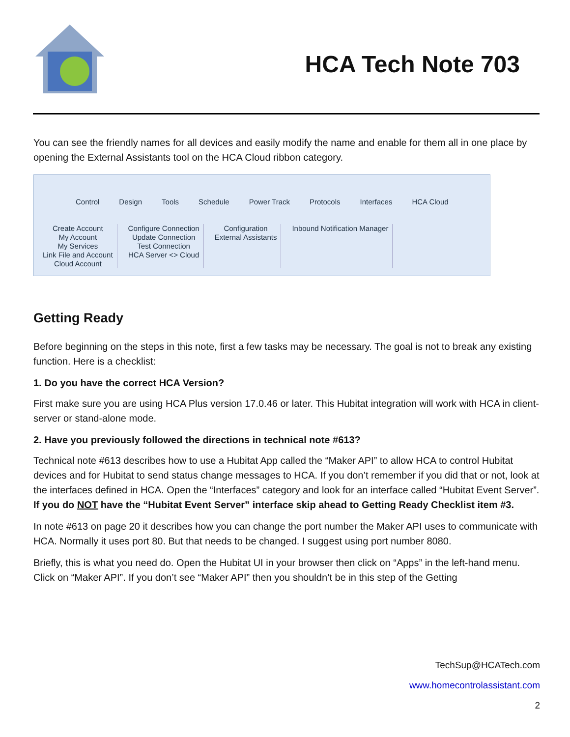HCA Tech Note 703
You can see the friendly names for all devices and easily modify the name and enable for them all in one place by opening the External Assistants tool on the HCA Cloud ribbon category.
Control Design Tools Schedule Power Track Protocols Interfaces HCA Cloud
Create Account
My Account
My Services
Link File and Account
Cloud Account
Configure Connection
Update Connection
Test Connection
HCA Server <> Cloud
Configuration
External Assistants
Inbound Notification Manager
Getting Ready
Before beginning on the steps in this note, first a few tasks may be necessary. The goal is not to break any existing function. Here is a checklist:
1. Do you have the correct HCA Version?
First make sure you are using HCA Plus version 17.0.46 or later. This Hubitat integration will work with HCA in client-server or stand-alone mode.
2. Have you previously followed the directions in technical note #613?
Technical note #613 describes how to use a Hubitat App called the “Maker API” to allow HCA to control Hubitat devices and for Hubitat to send status change messages to HCA. If you don’t remember if you did that or not, look at the interfaces defined in HCA. Open the “Interfaces” category and look for an interface called “Hubitat Event Server”. If you do NOT have the “Hubitat Event Server” interface skip ahead to Getting Ready Checklist item #3.
In note #613 on page 20 it describes how you can change the port number the Maker API uses to communicate with HCA. Normally it uses port 80. But that needs to be changed. I suggest using port number 8080.
Briefly, this is what you need do. Open the Hubitat UI in your browser then click on “Apps” in the left-hand menu. Click on “Maker API”. If you don’t see “Maker API” then you shouldn’t be in this step of the Getting
TechSup@HCATech.com
www.homecontrolassistant.com
2